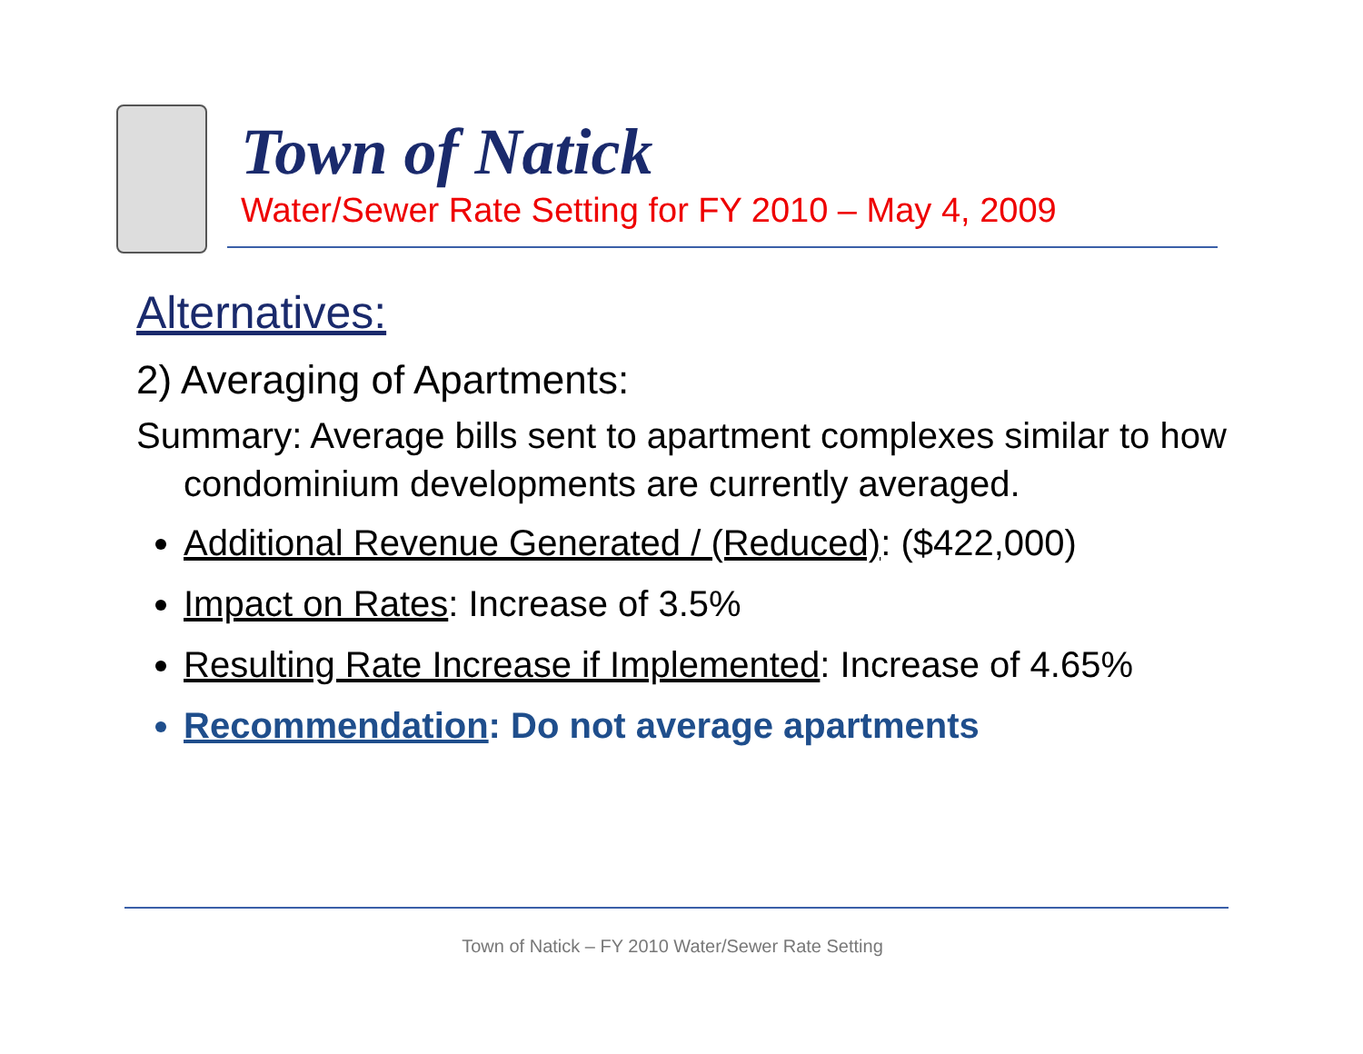Town of Natick
Water/Sewer Rate Setting for FY 2010 – May 4, 2009
Alternatives:
2) Averaging of Apartments:
Summary: Average bills sent to apartment complexes similar to how condominium developments are currently averaged.
Additional Revenue Generated / (Reduced): ($422,000)
Impact on Rates: Increase of 3.5%
Resulting Rate Increase if Implemented: Increase of 4.65%
Recommendation: Do not average apartments
Town of Natick – FY 2010 Water/Sewer Rate Setting